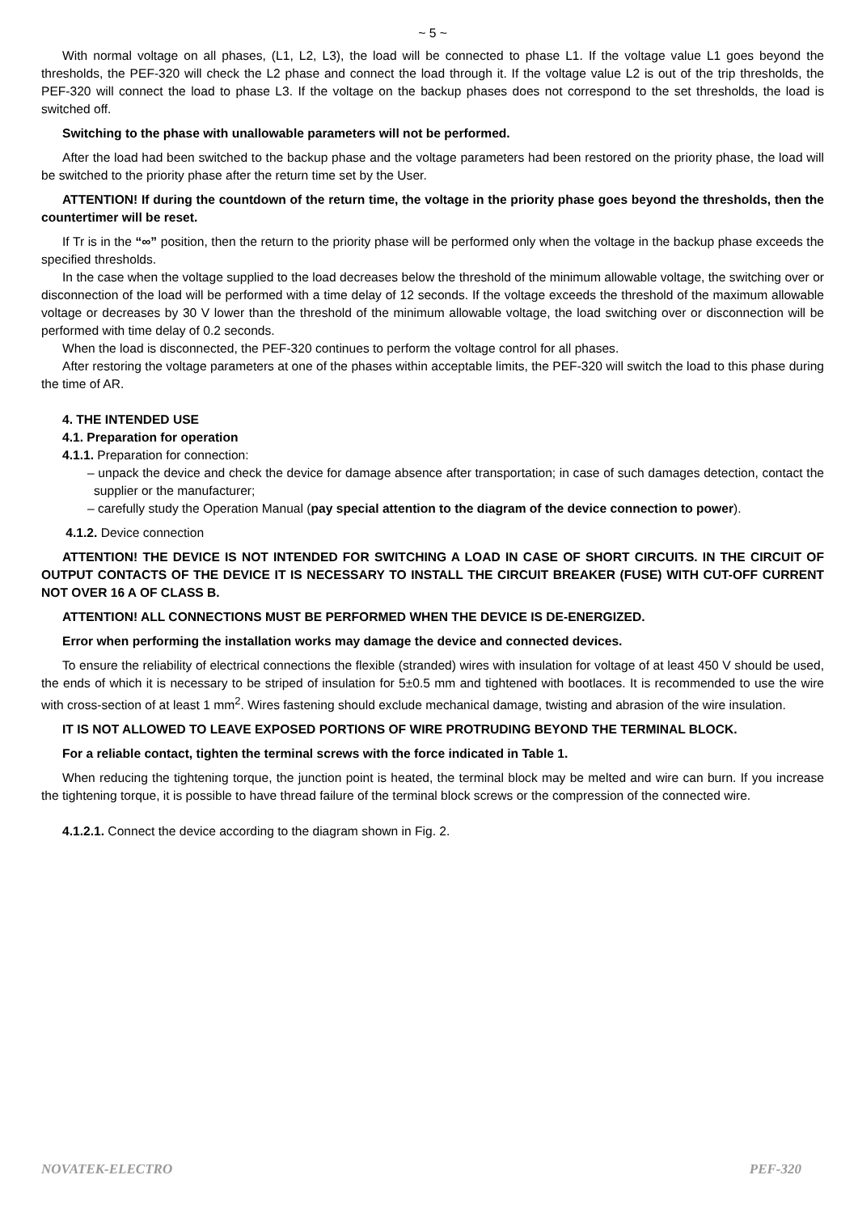~ 5 ~
With normal voltage on all phases, (L1, L2, L3), the load will be connected to phase L1. If the voltage value L1 goes beyond the thresholds, the PEF-320 will check the L2 phase and connect the load through it. If the voltage value L2 is out of the trip thresholds, the PEF-320 will connect the load to phase L3. If the voltage on the backup phases does not correspond to the set thresholds, the load is switched off.
Switching to the phase with unallowable parameters will not be performed.
After the load had been switched to the backup phase and the voltage parameters had been restored on the priority phase, the load will be switched to the priority phase after the return time set by the User.
ATTENTION! If during the countdown of the return time, the voltage in the priority phase goes beyond the thresholds, then the countertimer will be reset.
If Tr is in the “∞” position, then the return to the priority phase will be performed only when the voltage in the backup phase exceeds the specified thresholds.
In the case when the voltage supplied to the load decreases below the threshold of the minimum allowable voltage, the switching over or disconnection of the load will be performed with a time delay of 12 seconds. If the voltage exceeds the threshold of the maximum allowable voltage or decreases by 30 V lower than the threshold of the minimum allowable voltage, the load switching over or disconnection will be performed with time delay of 0.2 seconds.
When the load is disconnected, the PEF-320 continues to perform the voltage control for all phases.
After restoring the voltage parameters at one of the phases within acceptable limits, the PEF-320 will switch the load to this phase during the time of AR.
4. THE INTENDED USE
4.1. Preparation for operation
4.1.1. Preparation for connection:
– unpack the device and check the device for damage absence after transportation; in case of such damages detection, contact the supplier or the manufacturer;
– carefully study the Operation Manual (pay special attention to the diagram of the device connection to power).
4.1.2. Device connection
ATTENTION! THE DEVICE IS NOT INTENDED FOR SWITCHING A LOAD IN CASE OF SHORT CIRCUITS. IN THE CIRCUIT OF OUTPUT CONTACTS OF THE DEVICE IT IS NECESSARY TO INSTALL THE CIRCUIT BREAKER (FUSE) WITH CUT-OFF CURRENT NOT OVER 16 A OF CLASS B.
ATTENTION! ALL CONNECTIONS MUST BE PERFORMED WHEN THE DEVICE IS DE-ENERGIZED.
Error when performing the installation works may damage the device and connected devices.
To ensure the reliability of electrical connections the flexible (stranded) wires with insulation for voltage of at least 450 V should be used, the ends of which it is necessary to be striped of insulation for 5±0.5 mm and tightened with bootlaces. It is recommended to use the wire with cross-section of at least 1 mm<sup>2</sup>. Wires fastening should exclude mechanical damage, twisting and abrasion of the wire insulation.
IT IS NOT ALLOWED TO LEAVE EXPOSED PORTIONS OF WIRE PROTRUDING BEYOND THE TERMINAL BLOCK.
For a reliable contact, tighten the terminal screws with the force indicated in Table 1.
When reducing the tightening torque, the junction point is heated, the terminal block may be melted and wire can burn. If you increase the tightening torque, it is possible to have thread failure of the terminal block screws or the compression of the connected wire.
4.1.2.1. Connect the device according to the diagram shown in Fig. 2.
NOVATEK-ELECTRO PEF-320